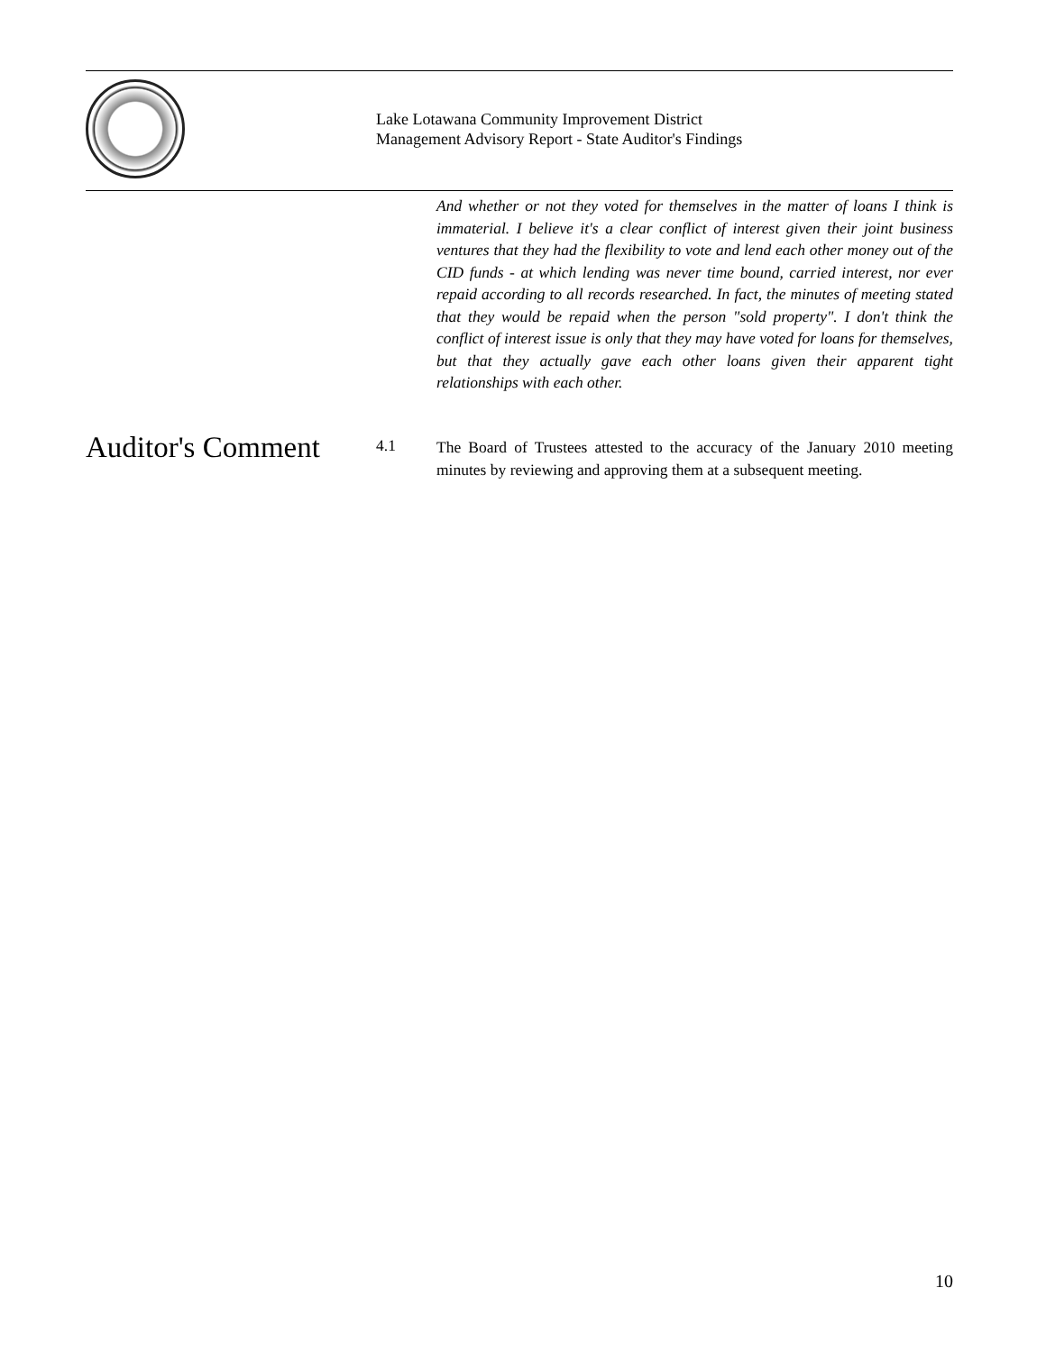Lake Lotawana Community Improvement District
Management Advisory Report - State Auditor's Findings
And whether or not they voted for themselves in the matter of loans I think is immaterial. I believe it's a clear conflict of interest given their joint business ventures that they had the flexibility to vote and lend each other money out of the CID funds - at which lending was never time bound, carried interest, nor ever repaid according to all records researched. In fact, the minutes of meeting stated that they would be repaid when the person "sold property". I don't think the conflict of interest issue is only that they may have voted for loans for themselves, but that they actually gave each other loans given their apparent tight relationships with each other.
Auditor's Comment
4.1
The Board of Trustees attested to the accuracy of the January 2010 meeting minutes by reviewing and approving them at a subsequent meeting.
10